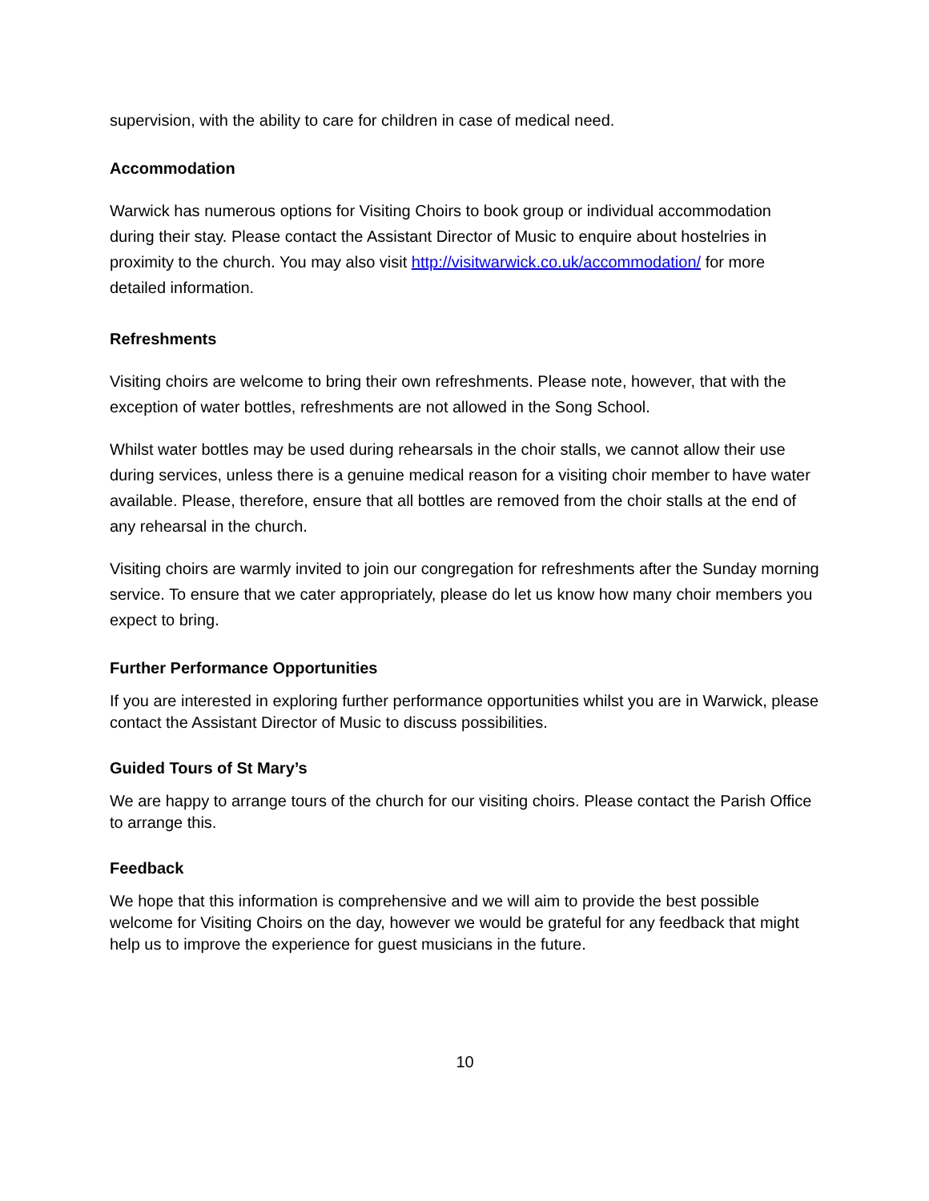supervision, with the ability to care for children in case of medical need.
Accommodation
Warwick has numerous options for Visiting Choirs to book group or individual accommodation during their stay. Please contact the Assistant Director of Music to enquire about hostelries in proximity to the church. You may also visit http://visitwarwick.co.uk/accommodation/ for more detailed information.
Refreshments
Visiting choirs are welcome to bring their own refreshments. Please note, however, that with the exception of water bottles, refreshments are not allowed in the Song School.
Whilst water bottles may be used during rehearsals in the choir stalls, we cannot allow their use during services, unless there is a genuine medical reason for a visiting choir member to have water available. Please, therefore, ensure that all bottles are removed from the choir stalls at the end of any rehearsal in the church.
Visiting choirs are warmly invited to join our congregation for refreshments after the Sunday morning service. To ensure that we cater appropriately, please do let us know how many choir members you expect to bring.
Further Performance Opportunities
If you are interested in exploring further performance opportunities whilst you are in Warwick, please contact the Assistant Director of Music to discuss possibilities.
Guided Tours of St Mary’s
We are happy to arrange tours of the church for our visiting choirs. Please contact the Parish Office to arrange this.
Feedback
We hope that this information is comprehensive and we will aim to provide the best possible welcome for Visiting Choirs on the day, however we would be grateful for any feedback that might help us to improve the experience for guest musicians in the future.
10